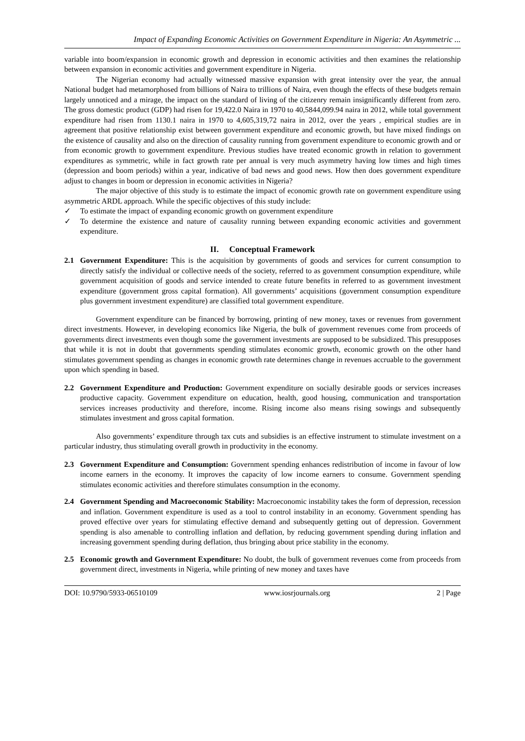Impact of Expanding Economic Activities on Government Expenditure in Nigeria: An Asymmetric ...
variable into boom/expansion in economic growth and depression in economic activities and then examines the relationship between expansion in economic activities and government expenditure in Nigeria.
The Nigerian economy had actually witnessed massive expansion with great intensity over the year, the annual National budget had metamorphosed from billions of Naira to trillions of Naira, even though the effects of these budgets remain largely unnoticed and a mirage, the impact on the standard of living of the citizenry remain insignificantly different from zero. The gross domestic product (GDP) had risen for 19,422.0 Naira in 1970 to 40,5844,099.94 naira in 2012, while total government expenditure had risen from 1130.1 naira in 1970 to 4,605,319,72 naira in 2012, over the years , empirical studies are in agreement that positive relationship exist between government expenditure and economic growth, but have mixed findings on the existence of causality and also on the direction of causality running from government expenditure to economic growth and or from economic growth to government expenditure. Previous studies have treated economic growth in relation to government expenditures as symmetric, while in fact growth rate per annual is very much asymmetry having low times and high times (depression and boom periods) within a year, indicative of bad news and good news. How then does government expenditure adjust to changes in boom or depression in economic activities in Nigeria?
The major objective of this study is to estimate the impact of economic growth rate on government expenditure using asymmetric ARDL approach. While the specific objectives of this study include:
✓ To estimate the impact of expanding economic growth on government expenditure
✓ To determine the existence and nature of causality running between expanding economic activities and government expenditure.
II. Conceptual Framework
2.1 Government Expenditure: This is the acquisition by governments of goods and services for current consumption to directly satisfy the individual or collective needs of the society, referred to as government consumption expenditure, while government acquisition of goods and service intended to create future benefits in referred to as government investment expenditure (government gross capital formation). All governments’ acquisitions (government consumption expenditure plus government investment expenditure) are classified total government expenditure.
Government expenditure can be financed by borrowing, printing of new money, taxes or revenues from government direct investments. However, in developing economics like Nigeria, the bulk of government revenues come from proceeds of governments direct investments even though some the government investments are supposed to be subsidized. This presupposes that while it is not in doubt that governments spending stimulates economic growth, economic growth on the other hand stimulates government spending as changes in economic growth rate determines change in revenues accruable to the government upon which spending in based.
2.2 Government Expenditure and Production: Government expenditure on socially desirable goods or services increases productive capacity. Government expenditure on education, health, good housing, communication and transportation services increases productivity and therefore, income. Rising income also means rising sowings and subsequently stimulates investment and gross capital formation.
Also governments’ expenditure through tax cuts and subsidies is an effective instrument to stimulate investment on a particular industry, thus stimulating overall growth in productivity in the economy.
2.3 Government Expenditure and Consumption: Government spending enhances redistribution of income in favour of low income earners in the economy. It improves the capacity of low income earners to consume. Government spending stimulates economic activities and therefore stimulates consumption in the economy.
2.4 Government Spending and Macroeconomic Stability: Macroeconomic instability takes the form of depression, recession and inflation. Government expenditure is used as a tool to control instability in an economy. Government spending has proved effective over years for stimulating effective demand and subsequently getting out of depression. Government spending is also amenable to controlling inflation and deflation, by reducing government spending during inflation and increasing government spending during deflation, thus bringing about price stability in the economy.
2.5 Economic growth and Government Expenditure: No doubt, the bulk of government revenues come from proceeds from government direct, investments in Nigeria, while printing of new money and taxes have
DOI: 10.9790/5933-06510109 www.iosrjournals.org 2 | Page